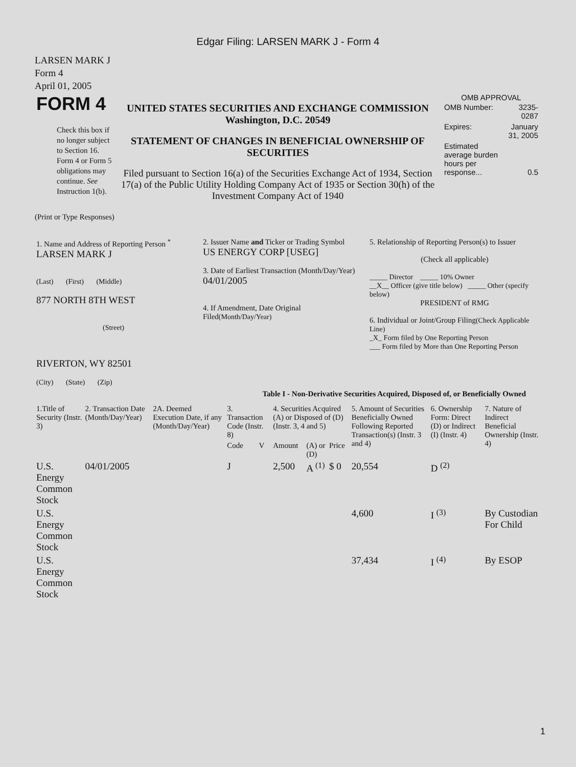Edgar Filing: LARSEN MARK J - Form 4
LARSEN MARK J
Form 4
April 01, 2005
| FORM 4 Check this box if no longer subject to Section 16. Form 4 or Form 5 obligations may continue. See Instruction 1(b). | UNITED STATES SECURITIES AND EXCHANGE COMMISSION Washington, D.C. 20549 STATEMENT OF CHANGES IN BENEFICIAL OWNERSHIP OF SECURITIES Filed pursuant to Section 16(a) of the Securities Exchange Act of 1934, Section 17(a) of the Public Utility Holding Company Act of 1935 or Section 30(h) of the Investment Company Act of 1940 | OMB APPROVAL / OMB Number: / 3235-0287 / / Expires: / January 31, 2005 / / Estimated average burden hours per response... / 0.5 / |
(Print or Type Responses)
| 1. Name and Address of Reporting Person <sup>*</sup> LARSEN MARK J (Last) (First) (Middle) 877 NORTH 8TH WEST (Street) RIVERTON, WY 82501 (City) (State) (Zip) | 2. Issuer Name and Ticker or Trading Symbol US ENERGY CORP [USEG] 3. Date of Earliest Transaction (Month/Day/Year) 04/01/2005 4. If Amendment, Date Original Filed (Month/Day/Year) | 5. Relationship of Reporting Person(s) to Issuer (Check all applicable) _____ Director _____ 10% Owner __X__ Officer (give title below) _____ Other (specify below) PRESIDENT of RMG 6. Individual or Joint/Group Filing (Check Applicable Line) _X_ Form filed by One Reporting Person ___ Form filed by More than One Reporting Person |
Table I - Non-Derivative Securities Acquired, Disposed of, or Beneficially Owned
| 1.Title of Security (Instr. 3) | 2. Transaction Date (Month/Day/Year) | 2A. Deemed Execution Date, if any (Month/Day/Year) | 3. Transaction Code (Instr. 8) | | 4. Securities Acquired (A) or Disposed of (D) (Instr. 3, 4 and 5) | | | 5. Amount of Securities Beneficially Owned Following Reported Transaction(s) (Instr. 3 and 4) | 6. Ownership Form: Direct (D) or Indirect (I) (Instr. 4) | 7. Nature of Indirect Beneficial Ownership (Instr. 4) |
| --- | --- | --- | --- | --- | --- | --- | --- | --- | --- | --- |
| | | | Code | V | Amount | (A) or (D) | Price | | | |
| U.S. Energy Common Stock | 04/01/2005 | | J | | 2,500 | A <sup>(1)</sup> | $ 0 | 20,554 | D <sup>(2)</sup> | |
| U.S. Energy Common Stock | | | | | | | | 4,600 | I <sup>(3)</sup> | By Custodian For Child |
| U.S. Energy Common Stock | | | | | | | | 37,434 | I <sup>(4)</sup> | By ESOP |
1